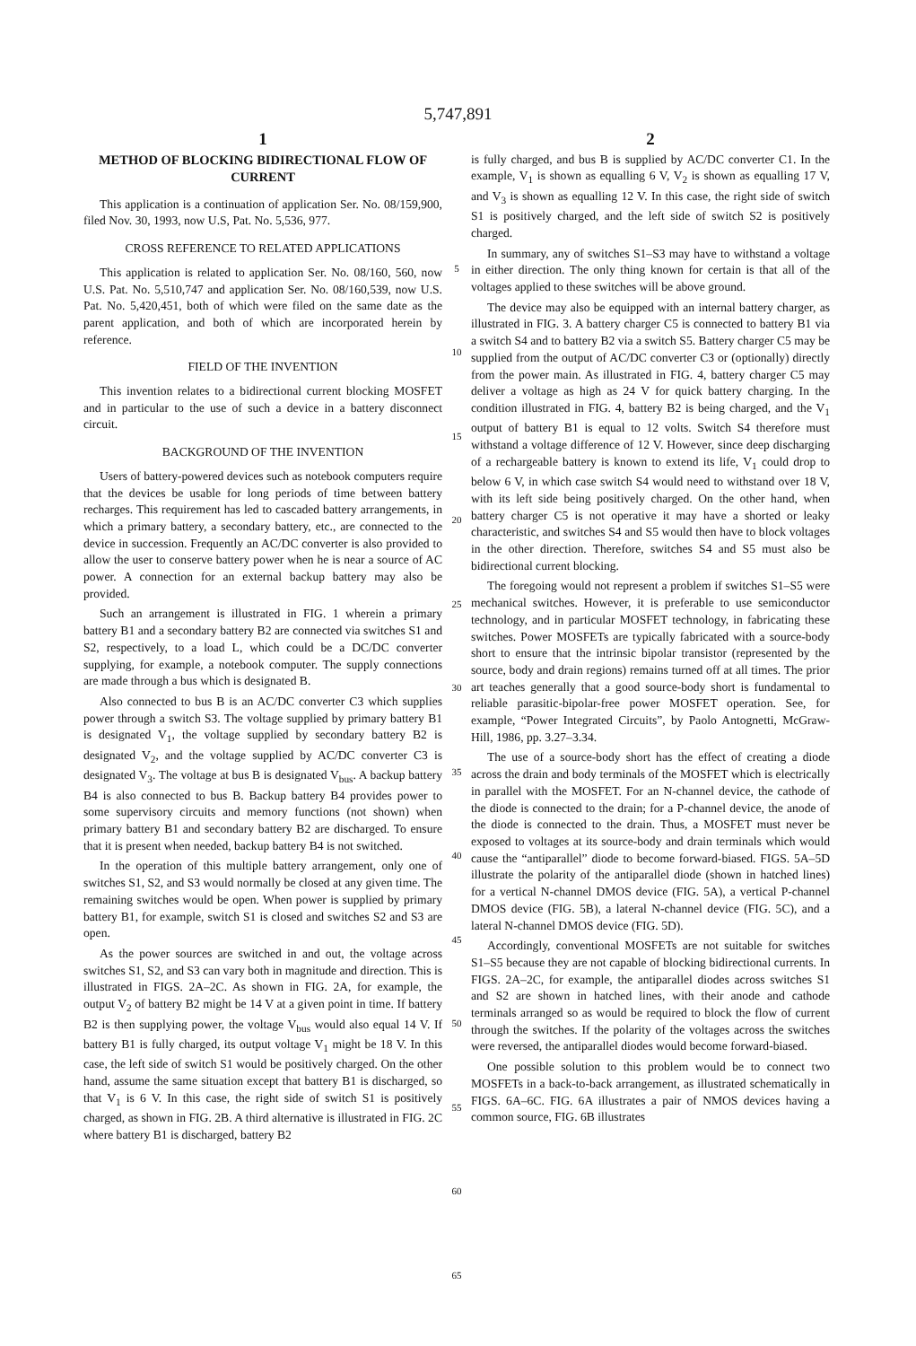5,747,891
1
METHOD OF BLOCKING BIDIRECTIONAL FLOW OF CURRENT
This application is a continuation of application Ser. No. 08/159,900, filed Nov. 30, 1993, now U.S, Pat. No. 5,536, 977.
CROSS REFERENCE TO RELATED APPLICATIONS
This application is related to application Ser. No. 08/160, 560, now U.S. Pat. No. 5,510,747 and application Ser. No. 08/160,539, now U.S. Pat. No. 5,420,451, both of which were filed on the same date as the parent application, and both of which are incorporated herein by reference.
FIELD OF THE INVENTION
This invention relates to a bidirectional current blocking MOSFET and in particular to the use of such a device in a battery disconnect circuit.
BACKGROUND OF THE INVENTION
Users of battery-powered devices such as notebook computers require that the devices be usable for long periods of time between battery recharges. This requirement has led to cascaded battery arrangements, in which a primary battery, a secondary battery, etc., are connected to the device in succession. Frequently an AC/DC converter is also provided to allow the user to conserve battery power when he is near a source of AC power. A connection for an external backup battery may also be provided.
Such an arrangement is illustrated in FIG. 1 wherein a primary battery B1 and a secondary battery B2 are connected via switches S1 and S2, respectively, to a load L, which could be a DC/DC converter supplying, for example, a notebook computer. The supply connections are made through a bus which is designated B.
Also connected to bus B is an AC/DC converter C3 which supplies power through a switch S3. The voltage supplied by primary battery B1 is designated V<sub>1</sub>, the voltage supplied by secondary battery B2 is designated V<sub>2</sub>, and the voltage supplied by AC/DC converter C3 is designated V<sub>3</sub>. The voltage at bus B is designated V<sub>bus</sub>. A backup battery B4 is also connected to bus B. Backup battery B4 provides power to some supervisory circuits and memory functions (not shown) when primary battery B1 and secondary battery B2 are discharged. To ensure that it is present when needed, backup battery B4 is not switched.
In the operation of this multiple battery arrangement, only one of switches S1, S2, and S3 would normally be closed at any given time. The remaining switches would be open. When power is supplied by primary battery B1, for example, switch S1 is closed and switches S2 and S3 are open.
As the power sources are switched in and out, the voltage across switches S1, S2, and S3 can vary both in magnitude and direction. This is illustrated in FIGS. 2A–2C. As shown in FIG. 2A, for example, the output V<sub>2</sub> of battery B2 might be 14 V at a given point in time. If battery B2 is then supplying power, the voltage V<sub>bus</sub> would also equal 14 V. If battery B1 is fully charged, its output voltage V<sub>1</sub> might be 18 V. In this case, the left side of switch S1 would be positively charged. On the other hand, assume the same situation except that battery B1 is discharged, so that V<sub>1</sub> is 6 V. In this case, the right side of switch S1 is positively charged, as shown in FIG. 2B. A third alternative is illustrated in FIG. 2C where battery B1 is discharged, battery B2
5
10
15
20
25
30
35
40
45
50
55
60
65
2
is fully charged, and bus B is supplied by AC/DC converter C1. In the example, V<sub>1</sub> is shown as equalling 6 V, V<sub>2</sub> is shown as equalling 17 V, and V<sub>3</sub> is shown as equalling 12 V. In this case, the right side of switch S1 is positively charged, and the left side of switch S2 is positively charged.
In summary, any of switches S1–S3 may have to withstand a voltage in either direction. The only thing known for certain is that all of the voltages applied to these switches will be above ground.
The device may also be equipped with an internal battery charger, as illustrated in FIG. 3. A battery charger C5 is connected to battery B1 via a switch S4 and to battery B2 via a switch S5. Battery charger C5 may be supplied from the output of AC/DC converter C3 or (optionally) directly from the power main. As illustrated in FIG. 4, battery charger C5 may deliver a voltage as high as 24 V for quick battery charging. In the condition illustrated in FIG. 4, battery B2 is being charged, and the V<sub>1</sub> output of battery B1 is equal to 12 volts. Switch S4 therefore must withstand a voltage difference of 12 V. However, since deep discharging of a rechargeable battery is known to extend its life, V<sub>1</sub> could drop to below 6 V, in which case switch S4 would need to withstand over 18 V, with its left side being positively charged. On the other hand, when battery charger C5 is not operative it may have a shorted or leaky characteristic, and switches S4 and S5 would then have to block voltages in the other direction. Therefore, switches S4 and S5 must also be bidirectional current blocking.
The foregoing would not represent a problem if switches S1–S5 were mechanical switches. However, it is preferable to use semiconductor technology, and in particular MOSFET technology, in fabricating these switches. Power MOSFETs are typically fabricated with a source-body short to ensure that the intrinsic bipolar transistor (represented by the source, body and drain regions) remains turned off at all times. The prior art teaches generally that a good source-body short is fundamental to reliable parasitic-bipolar-free power MOSFET operation. See, for example, “Power Integrated Circuits”, by Paolo Antognetti, McGraw-Hill, 1986, pp. 3.27–3.34.
The use of a source-body short has the effect of creating a diode across the drain and body terminals of the MOSFET which is electrically in parallel with the MOSFET. For an N-channel device, the cathode of the diode is connected to the drain; for a P-channel device, the anode of the diode is connected to the drain. Thus, a MOSFET must never be exposed to voltages at its source-body and drain terminals which would cause the “antiparallel” diode to become forward-biased. FIGS. 5A–5D illustrate the polarity of the antiparallel diode (shown in hatched lines) for a vertical N-channel DMOS device (FIG. 5A), a vertical P-channel DMOS device (FIG. 5B), a lateral N-channel device (FIG. 5C), and a lateral N-channel DMOS device (FIG. 5D).
Accordingly, conventional MOSFETs are not suitable for switches S1–S5 because they are not capable of blocking bidirectional currents. In FIGS. 2A–2C, for example, the antiparallel diodes across switches S1 and S2 are shown in hatched lines, with their anode and cathode terminals arranged so as would be required to block the flow of current through the switches. If the polarity of the voltages across the switches were reversed, the antiparallel diodes would become forward-biased.
One possible solution to this problem would be to connect two MOSFETs in a back-to-back arrangement, as illustrated schematically in FIGS. 6A–6C. FIG. 6A illustrates a pair of NMOS devices having a common source, FIG. 6B illustrates